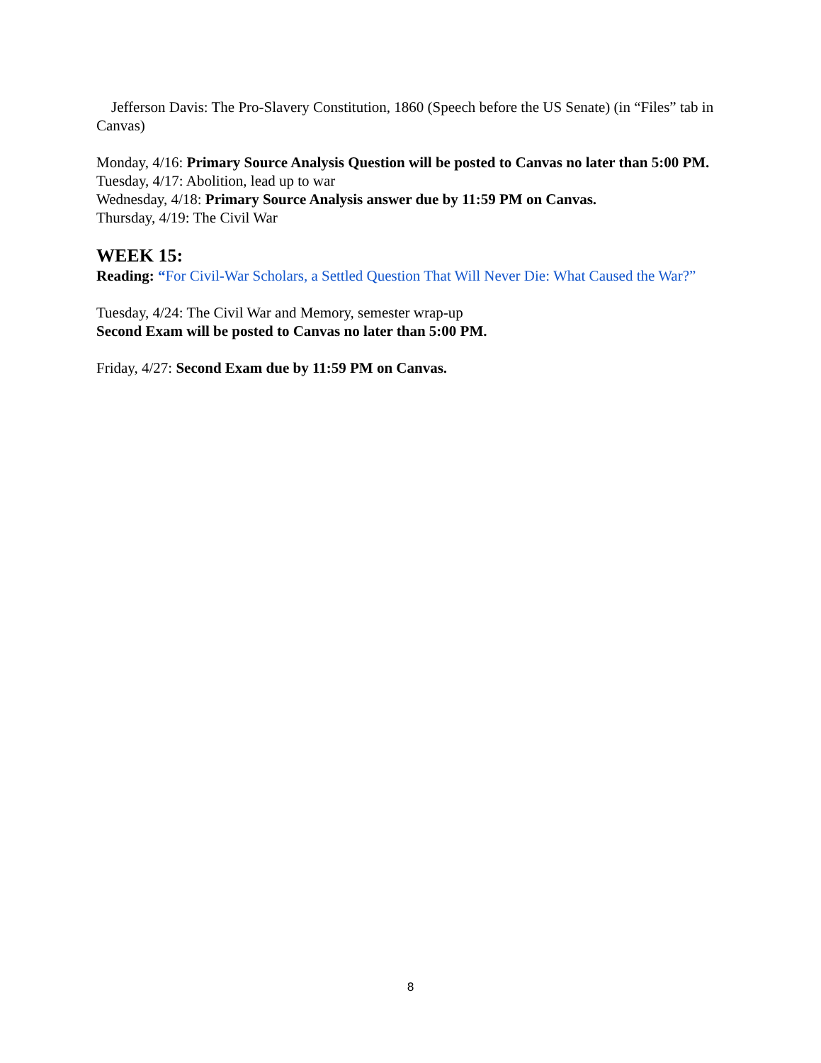Jefferson Davis: The Pro-Slavery Constitution, 1860 (Speech before the US Senate) (in “Files” tab in Canvas)
Monday, 4/16: Primary Source Analysis Question will be posted to Canvas no later than 5:00 PM.
Tuesday, 4/17: Abolition, lead up to war
Wednesday, 4/18: Primary Source Analysis answer due by 11:59 PM on Canvas.
Thursday, 4/19: The Civil War
WEEK 15:
Reading: “For Civil-War Scholars, a Settled Question That Will Never Die: What Caused the War?”
Tuesday, 4/24: The Civil War and Memory, semester wrap-up
Second Exam will be posted to Canvas no later than 5:00 PM.
Friday, 4/27: Second Exam due by 11:59 PM on Canvas.
8